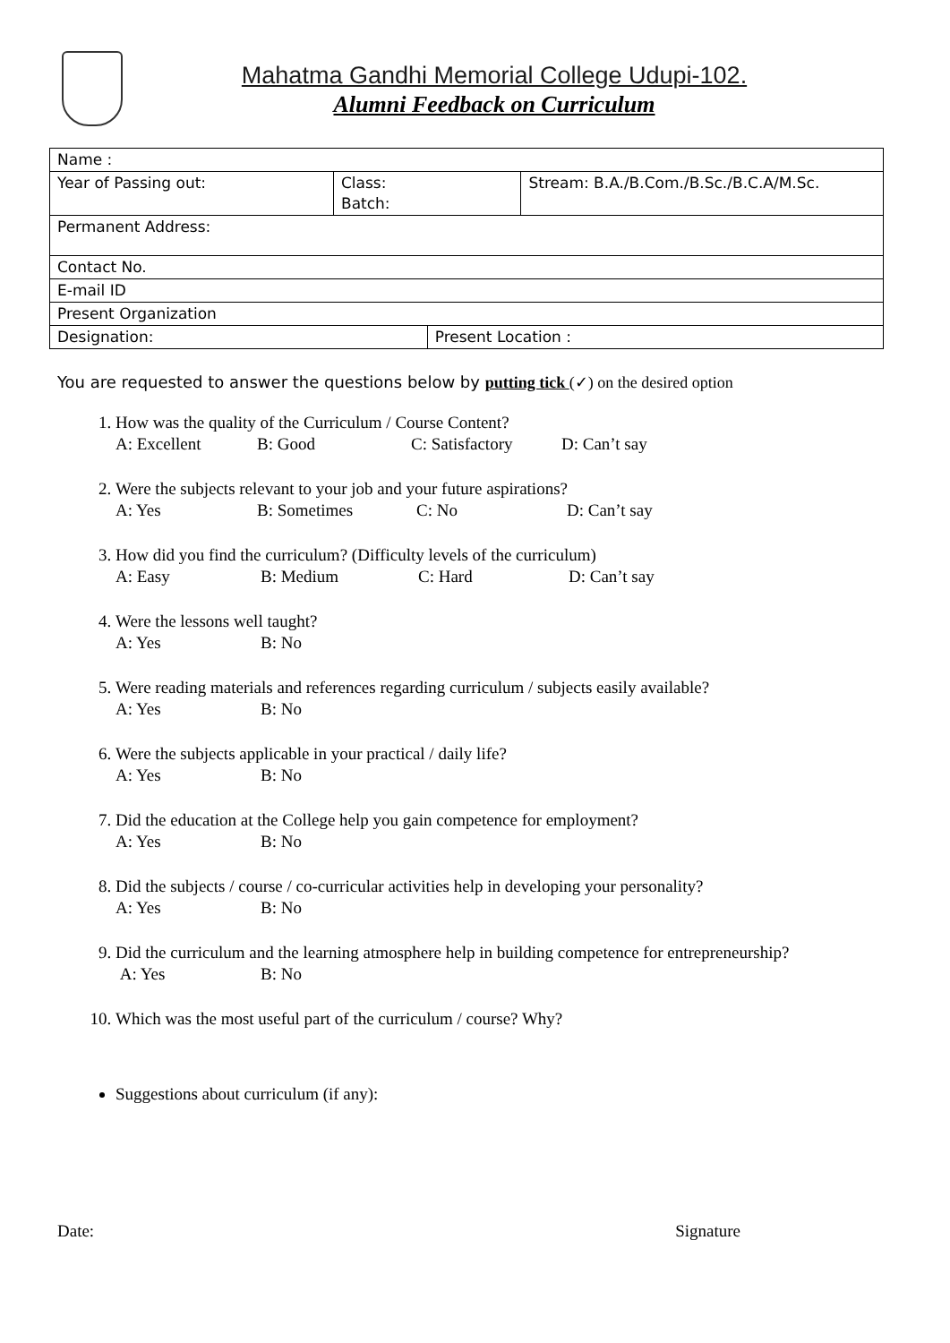Mahatma Gandhi Memorial College Udupi-102.
Alumni Feedback on Curriculum
| Name : | | | |
| Year of Passing out: | Class: Batch: | | Stream: B.A./B.Com./B.Sc./B.C.A/M.Sc. |
| Permanent Address: | | | |
| Contact No. | | | |
| E-mail ID | | | |
| Present Organization | | | |
| Designation: | | Present Location : | |
You are requested to answer the questions below by putting tick (✓) on the desired option
1. How was the quality of the Curriculum / Course Content?
A: Excellent B: Good C: Satisfactory D: Can’t say
2. Were the subjects relevant to your job and your future aspirations?
A: Yes B: Sometimes C: No D: Can’t say
3. How did you find the curriculum? (Difficulty levels of the curriculum)
A: Easy B: Medium C: Hard D: Can’t say
4. Were the lessons well taught?
A: Yes B: No
5. Were reading materials and references regarding curriculum / subjects easily available?
A: Yes B: No
6. Were the subjects applicable in your practical / daily life?
A: Yes B: No
7. Did the education at the College help you gain competence for employment?
A: Yes B: No
8. Did the subjects / course / co-curricular activities help in developing your personality?
A: Yes B: No
9. Did the curriculum and the learning atmosphere help in building competence for entrepreneurship?
A: Yes B: No
10. Which was the most useful part of the curriculum / course? Why?
Suggestions about curriculum (if any):
Date: Signature